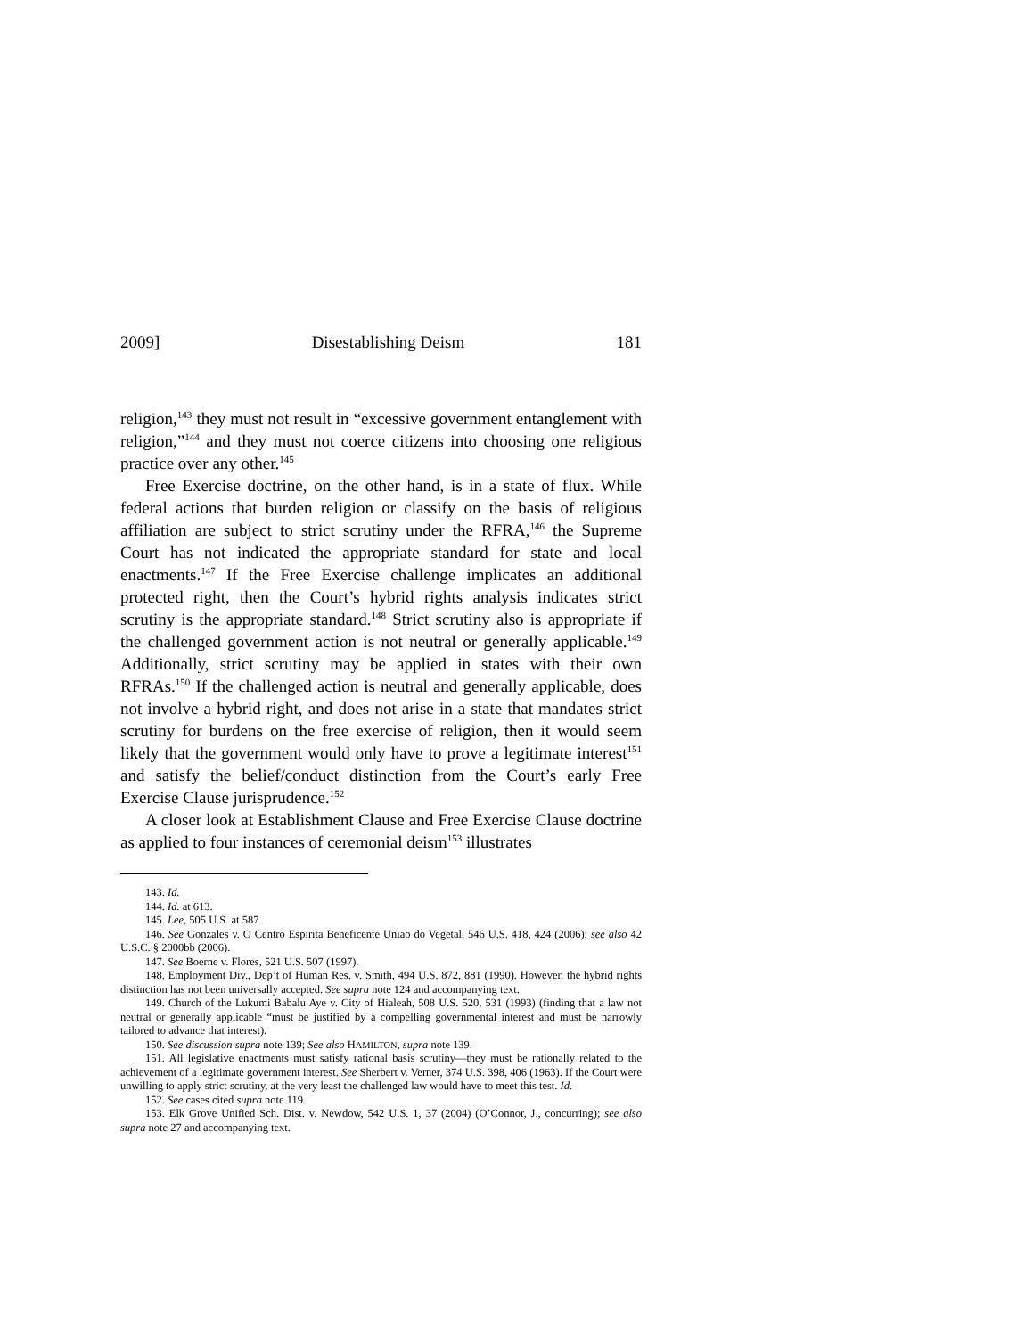2009] Disestablishing Deism 181
religion,<sup>143</sup> they must not result in “excessive government entanglement with religion,”<sup>144</sup> and they must not coerce citizens into choosing one religious practice over any other.<sup>145</sup>
Free Exercise doctrine, on the other hand, is in a state of flux. While federal actions that burden religion or classify on the basis of religious affiliation are subject to strict scrutiny under the RFRA,<sup>146</sup> the Supreme Court has not indicated the appropriate standard for state and local enactments.<sup>147</sup> If the Free Exercise challenge implicates an additional protected right, then the Court’s hybrid rights analysis indicates strict scrutiny is the appropriate standard.<sup>148</sup> Strict scrutiny also is appropriate if the challenged government action is not neutral or generally applicable.<sup>149</sup> Additionally, strict scrutiny may be applied in states with their own RFRAs.<sup>150</sup> If the challenged action is neutral and generally applicable, does not involve a hybrid right, and does not arise in a state that mandates strict scrutiny for burdens on the free exercise of religion, then it would seem likely that the government would only have to prove a legitimate interest<sup>151</sup> and satisfy the belief/conduct distinction from the Court’s early Free Exercise Clause jurisprudence.<sup>152</sup>
A closer look at Establishment Clause and Free Exercise Clause doctrine as applied to four instances of ceremonial deism<sup>153</sup> illustrates
143. Id.
144. Id. at 613.
145. Lee, 505 U.S. at 587.
146. See Gonzales v. O Centro Espirita Beneficente Uniao do Vegetal, 546 U.S. 418, 424 (2006); see also 42 U.S.C. § 2000bb (2006).
147. See Boerne v. Flores, 521 U.S. 507 (1997).
148. Employment Div., Dep’t of Human Res. v. Smith, 494 U.S. 872, 881 (1990). However, the hybrid rights distinction has not been universally accepted. See supra note 124 and accompanying text.
149. Church of the Lukumi Babalu Aye v. City of Hialeah, 508 U.S. 520, 531 (1993) (finding that a law not neutral or generally applicable “must be justified by a compelling governmental interest and must be narrowly tailored to advance that interest).
150. See discussion supra note 139; See also HAMILTON, supra note 139.
151. All legislative enactments must satisfy rational basis scrutiny—they must be rationally related to the achievement of a legitimate government interest. See Sherbert v. Verner, 374 U.S. 398, 406 (1963). If the Court were unwilling to apply strict scrutiny, at the very least the challenged law would have to meet this test. Id.
152. See cases cited supra note 119.
153. Elk Grove Unified Sch. Dist. v. Newdow, 542 U.S. 1, 37 (2004) (O’Connor, J., concurring); see also supra note 27 and accompanying text.